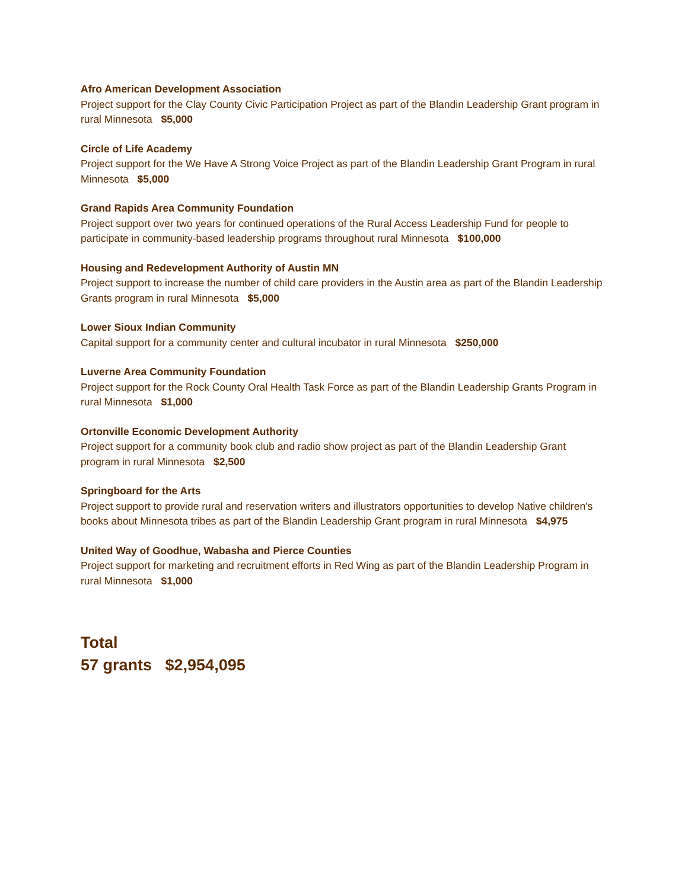Afro American Development Association
Project support for the Clay County Civic Participation Project as part of the Blandin Leadership Grant program in rural Minnesota $5,000
Circle of Life Academy
Project support for the We Have A Strong Voice Project as part of the Blandin Leadership Grant Program in rural Minnesota $5,000
Grand Rapids Area Community Foundation
Project support over two years for continued operations of the Rural Access Leadership Fund for people to participate in community-based leadership programs throughout rural Minnesota $100,000
Housing and Redevelopment Authority of Austin MN
Project support to increase the number of child care providers in the Austin area as part of the Blandin Leadership Grants program in rural Minnesota $5,000
Lower Sioux Indian Community
Capital support for a community center and cultural incubator in rural Minnesota $250,000
Luverne Area Community Foundation
Project support for the Rock County Oral Health Task Force as part of the Blandin Leadership Grants Program in rural Minnesota $1,000
Ortonville Economic Development Authority
Project support for a community book club and radio show project as part of the Blandin Leadership Grant program in rural Minnesota $2,500
Springboard for the Arts
Project support to provide rural and reservation writers and illustrators opportunities to develop Native children's books about Minnesota tribes as part of the Blandin Leadership Grant program in rural Minnesota $4,975
United Way of Goodhue, Wabasha and Pierce Counties
Project support for marketing and recruitment efforts in Red Wing as part of the Blandin Leadership Program in rural Minnesota $1,000
Total
57 grants $2,954,095